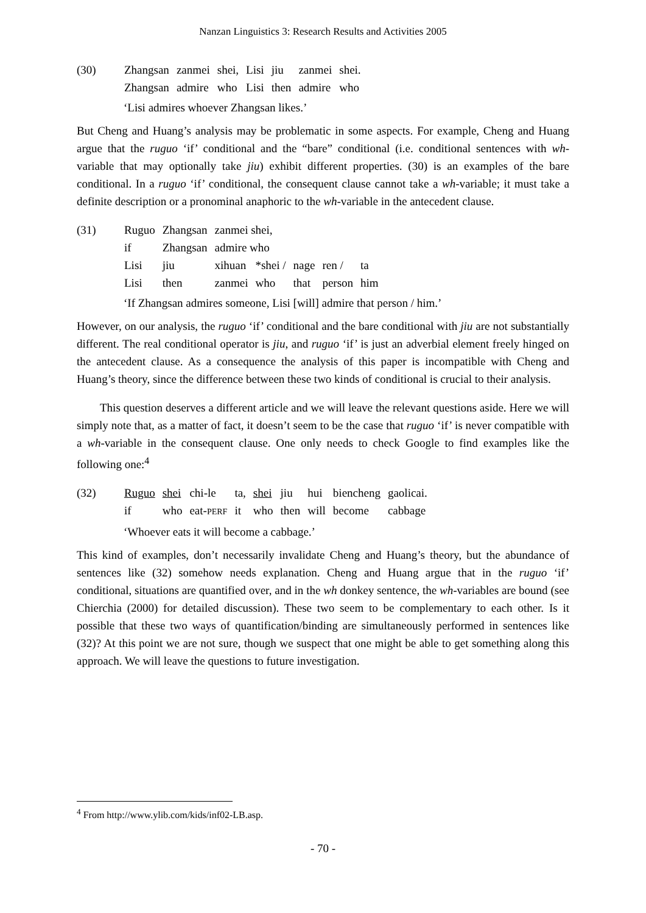Nanzan Linguistics 3: Research Results and Activities 2005
| (30) | Zhangsan | zanmei | shei, | Lisi | jiu | zanmei | shei. |
| | Zhangsan | admire | who | Lisi | then | admire | who |
‘Lisi admires whoever Zhangsan likes.’
But Cheng and Huang’s analysis may be problematic in some aspects. For example, Cheng and Huang argue that the ruguo ‘if’ conditional and the “bare” conditional (i.e. conditional sentences with wh-variable that may optionally take jiu) exhibit different properties. (30) is an examples of the bare conditional. In a ruguo ‘if’ conditional, the consequent clause cannot take a wh-variable; it must take a definite description or a pronominal anaphoric to the wh-variable in the antecedent clause.
| (31) | Ruguo | Zhangsan | zanmei shei, | | | | |
| | if | Zhangsan | admire who | | | | |
| | Lisi | jiu | xihuan | *shei / | nage | ren / | ta |
| | Lisi | then | zanmei | who | that | person | him |
‘If Zhangsan admires someone, Lisi [will] admire that person / him.’
However, on our analysis, the ruguo ‘if’ conditional and the bare conditional with jiu are not substantially different. The real conditional operator is jiu, and ruguo ‘if’ is just an adverbial element freely hinged on the antecedent clause. As a consequence the analysis of this paper is incompatible with Cheng and Huang’s theory, since the difference between these two kinds of conditional is crucial to their analysis.
This question deserves a different article and we will leave the relevant questions aside. Here we will simply note that, as a matter of fact, it doesn’t seem to be the case that ruguo ‘if’ is never compatible with a wh-variable in the consequent clause. One only needs to check Google to find examples like the following one:<sup>4</sup>
| (32) | Ruguo | shei | chi-le | ta, | shei | jiu | hui | biencheng | gaolicai. |
| | if | who | eat- PERF | it | who | then | will | become | cabbage |
‘Whoever eats it will become a cabbage.’
This kind of examples, don’t necessarily invalidate Cheng and Huang’s theory, but the abundance of sentences like (32) somehow needs explanation. Cheng and Huang argue that in the ruguo ‘if’ conditional, situations are quantified over, and in the wh donkey sentence, the wh-variables are bound (see Chierchia (2000) for detailed discussion). These two seem to be complementary to each other. Is it possible that these two ways of quantification/binding are simultaneously performed in sentences like (32)? At this point we are not sure, though we suspect that one might be able to get something along this approach. We will leave the questions to future investigation.
<sup>4</sup> From http://www.ylib.com/kids/inf02-LB.asp.
- 70 -